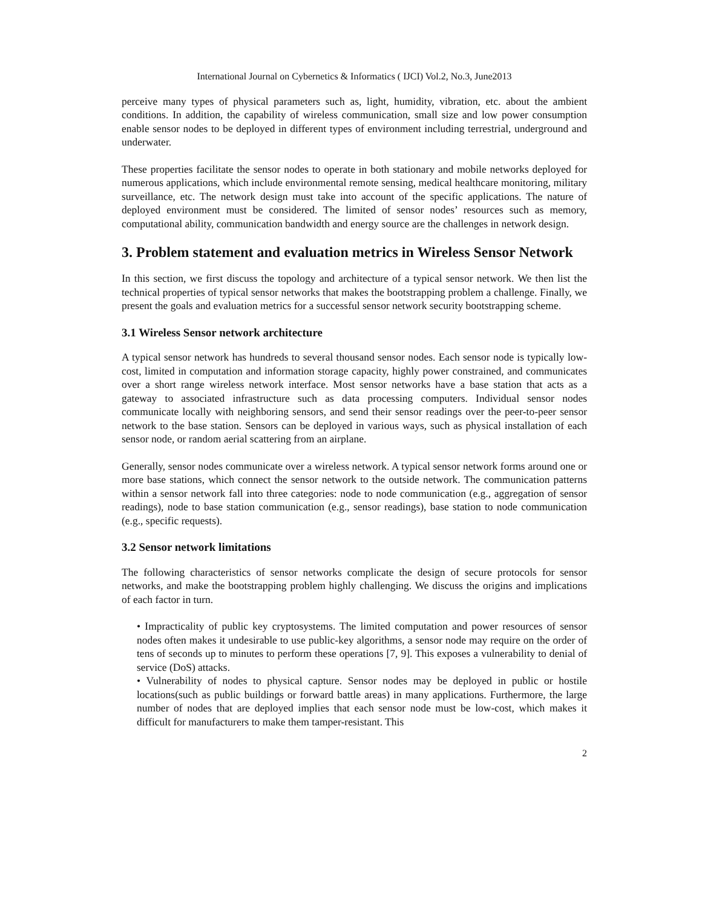International Journal on Cybernetics & Informatics ( IJCI) Vol.2, No.3, June2013
perceive many types of physical parameters such as, light, humidity, vibration, etc. about the ambient conditions. In addition, the capability of wireless communication, small size and low power consumption enable sensor nodes to be deployed in different types of environment including terrestrial, underground and underwater.
These properties facilitate the sensor nodes to operate in both stationary and mobile networks deployed for numerous applications, which include environmental remote sensing, medical healthcare monitoring, military surveillance, etc. The network design must take into account of the specific applications. The nature of deployed environment must be considered. The limited of sensor nodes’ resources such as memory, computational ability, communication bandwidth and energy source are the challenges in network design.
3. Problem statement and evaluation metrics in Wireless Sensor Network
In this section, we first discuss the topology and architecture of a typical sensor network. We then list the technical properties of typical sensor networks that makes the bootstrapping problem a challenge. Finally, we present the goals and evaluation metrics for a successful sensor network security bootstrapping scheme.
3.1 Wireless Sensor network architecture
A typical sensor network has hundreds to several thousand sensor nodes. Each sensor node is typically low-cost, limited in computation and information storage capacity, highly power constrained, and communicates over a short range wireless network interface. Most sensor networks have a base station that acts as a gateway to associated infrastructure such as data processing computers. Individual sensor nodes communicate locally with neighboring sensors, and send their sensor readings over the peer-to-peer sensor network to the base station. Sensors can be deployed in various ways, such as physical installation of each sensor node, or random aerial scattering from an airplane.
Generally, sensor nodes communicate over a wireless network. A typical sensor network forms around one or more base stations, which connect the sensor network to the outside network. The communication patterns within a sensor network fall into three categories: node to node communication (e.g., aggregation of sensor readings), node to base station communication (e.g., sensor readings), base station to node communication (e.g., specific requests).
3.2 Sensor network limitations
The following characteristics of sensor networks complicate the design of secure protocols for sensor networks, and make the bootstrapping problem highly challenging. We discuss the origins and implications of each factor in turn.
• Impracticality of public key cryptosystems. The limited computation and power resources of sensor nodes often makes it undesirable to use public-key algorithms, a sensor node may require on the order of tens of seconds up to minutes to perform these operations [7, 9]. This exposes a vulnerability to denial of service (DoS) attacks.
• Vulnerability of nodes to physical capture. Sensor nodes may be deployed in public or hostile locations(such as public buildings or forward battle areas) in many applications. Furthermore, the large number of nodes that are deployed implies that each sensor node must be low-cost, which makes it difficult for manufacturers to make them tamper-resistant. This
2